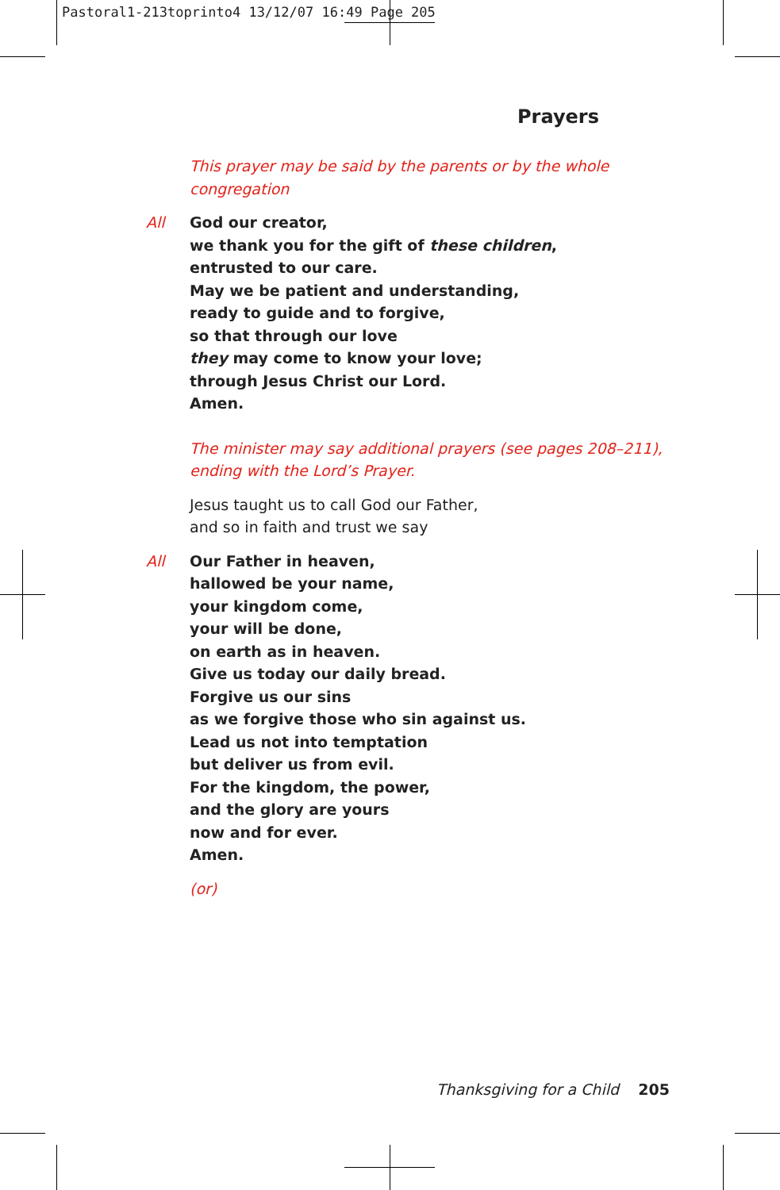Pastoral1-213toprinto4 13/12/07 16:49 Page 205
Prayers
This prayer may be said by the parents or by the whole congregation
All God our creator,
we thank you for the gift of these children,
entrusted to our care.
May we be patient and understanding,
ready to guide and to forgive,
so that through our love
they may come to know your love;
through Jesus Christ our Lord.
Amen.
The minister may say additional prayers (see pages 208–211),
ending with the Lord’s Prayer.
Jesus taught us to call God our Father,
and so in faith and trust we say
All Our Father in heaven,
hallowed be your name,
your kingdom come,
your will be done,
on earth as in heaven.
Give us today our daily bread.
Forgive us our sins
as we forgive those who sin against us.
Lead us not into temptation
but deliver us from evil.
For the kingdom, the power,
and the glory are yours
now and for ever.
Amen.
(or)
Thanksgiving for a Child 205